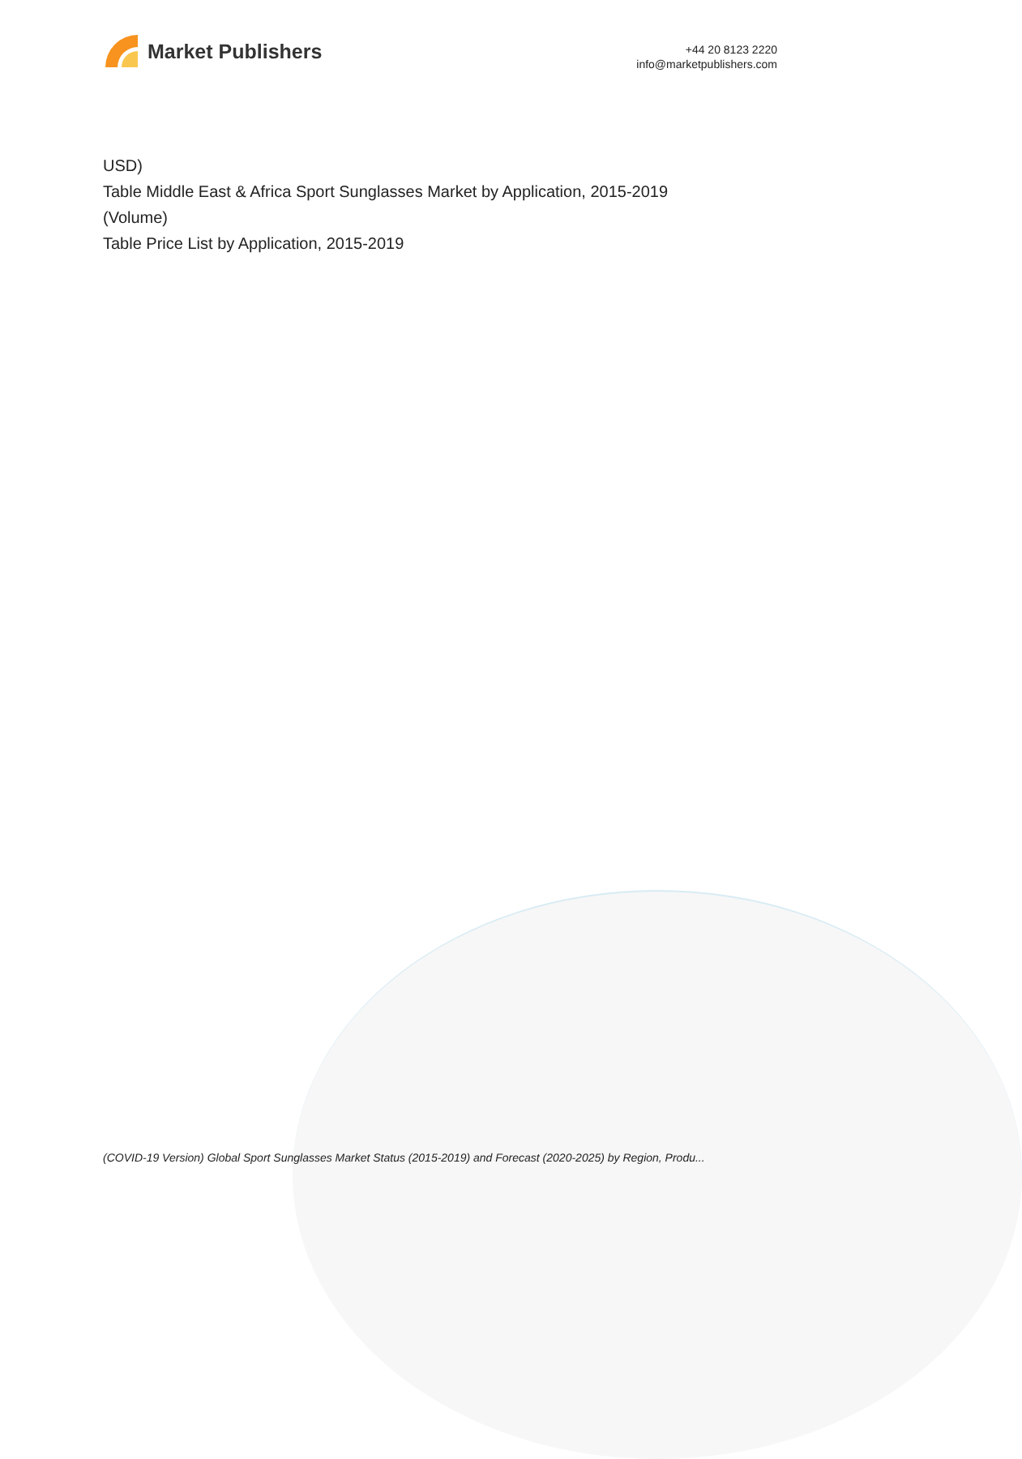Market Publishers
+44 20 8123 2220
info@marketpublishers.com
USD)
Table Middle East & Africa Sport Sunglasses Market by Application, 2015-2019 (Volume)
Table Price List by Application, 2015-2019
(COVID-19 Version) Global Sport Sunglasses Market Status (2015-2019) and Forecast (2020-2025) by Region, Produ...